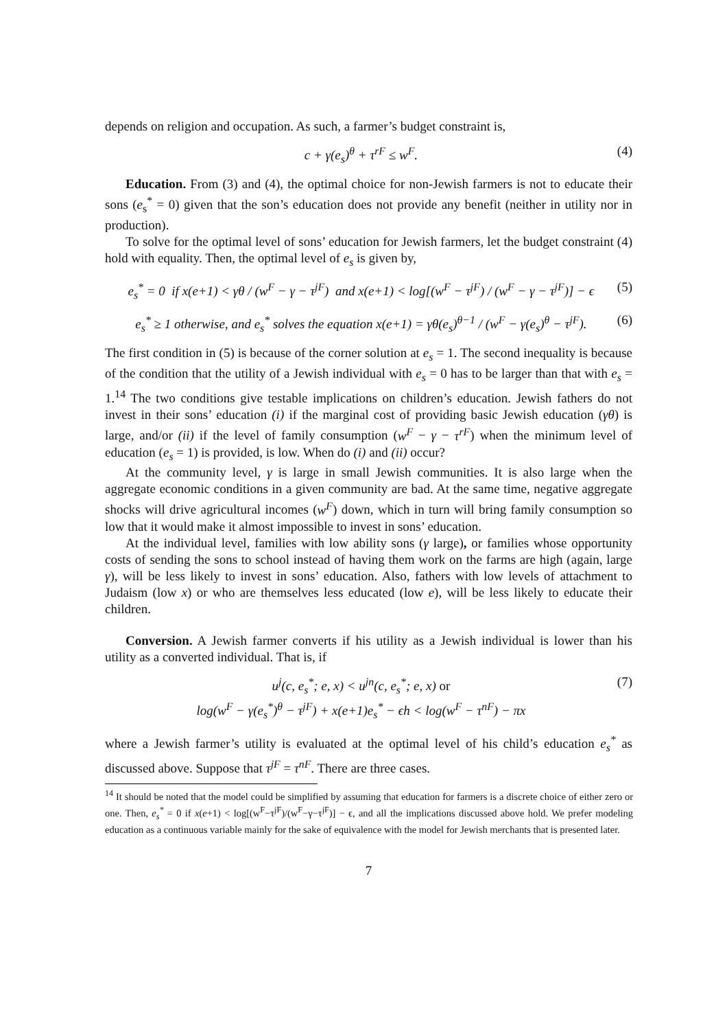depends on religion and occupation. As such, a farmer’s budget constraint is,
c + γ(e<sub>s</sub>)<sup>θ</sup> + τ<sup>rF</sup> ≤ w<sup>F</sup>. (4)
Education. From (3) and (4), the optimal choice for non-Jewish farmers is not to educate their sons (e<sub>s</sub><sup>*</sup> = 0) given that the son’s education does not provide any benefit (neither in utility nor in production).
To solve for the optimal level of sons’ education for Jewish farmers, let the budget constraint (4) hold with equality. Then, the optimal level of e<sub>s</sub> is given by,
e<sub>s</sub><sup>*</sup> = 0 if x(e+1) < γθ / (w<sup>F</sup> − γ − τ<sup>jF</sup>) and x(e+1) < log[(w<sup>F</sup> − τ<sup>jF</sup>) / (w<sup>F</sup> − γ − τ<sup>jF</sup>)] − ϵ (5)
e<sub>s</sub><sup>*</sup> ≥ 1 otherwise, and e<sub>s</sub><sup>*</sup> solves the equation x(e+1) = γθ(e<sub>s</sub>)<sup>θ−1</sup> / (w<sup>F</sup> − γ(e<sub>s</sub>)<sup>θ</sup> − τ<sup>jF</sup>). (6)
The first condition in (5) is because of the corner solution at e<sub>s</sub> = 1. The second inequality is because of the condition that the utility of a Jewish individual with e<sub>s</sub> = 0 has to be larger than that with e<sub>s</sub> = 1.<sup>14</sup> The two conditions give testable implications on children’s education. Jewish fathers do not invest in their sons’ education (i) if the marginal cost of providing basic Jewish education (γθ) is large, and/or (ii) if the level of family consumption (w<sup>F</sup> − γ − τ<sup>rF</sup>) when the minimum level of education (e<sub>s</sub> = 1) is provided, is low. When do (i) and (ii) occur?
At the community level, γ is large in small Jewish communities. It is also large when the aggregate economic conditions in a given community are bad. At the same time, negative aggregate shocks will drive agricultural incomes (w<sup>F</sup>) down, which in turn will bring family consumption so low that it would make it almost impossible to invest in sons’ education.
At the individual level, families with low ability sons (γ large), or families whose opportunity costs of sending the sons to school instead of having them work on the farms are high (again, large γ), will be less likely to invest in sons’ education. Also, fathers with low levels of attachment to Judaism (low x) or who are themselves less educated (low e), will be less likely to educate their children.
Conversion. A Jewish farmer converts if his utility as a Jewish individual is lower than his utility as a converted individual. That is, if
u<sup>j</sup>(c, e<sub>s</sub><sup>*</sup>; e, x) < u<sup>jn</sup>(c, e<sub>s</sub><sup>*</sup>; e, x) or
log(w<sup>F</sup> − γ(e<sub>s</sub><sup>*</sup>)<sup>θ</sup> − τ<sup>jF</sup>) + x(e+1)e<sub>s</sub><sup>*</sup> − ϵh < log(w<sup>F</sup> − τ<sup>nF</sup>) − πx (7)
where a Jewish farmer’s utility is evaluated at the optimal level of his child’s education e<sub>s</sub><sup>*</sup> as discussed above. Suppose that τ<sup>jF</sup> = τ<sup>nF</sup>. There are three cases.
<sup>14</sup> It should be noted that the model could be simplified by assuming that education for farmers is a discrete choice of either zero or one. Then, e<sub>s</sub><sup>*</sup> = 0 if x(e+1) < log[(w<sup>F</sup>−τ<sup>jF</sup>)/(w<sup>F</sup>−γ−τ<sup>jF</sup>)] − ϵ, and all the implications discussed above hold. We prefer modeling education as a continuous variable mainly for the sake of equivalence with the model for Jewish merchants that is presented later.
7